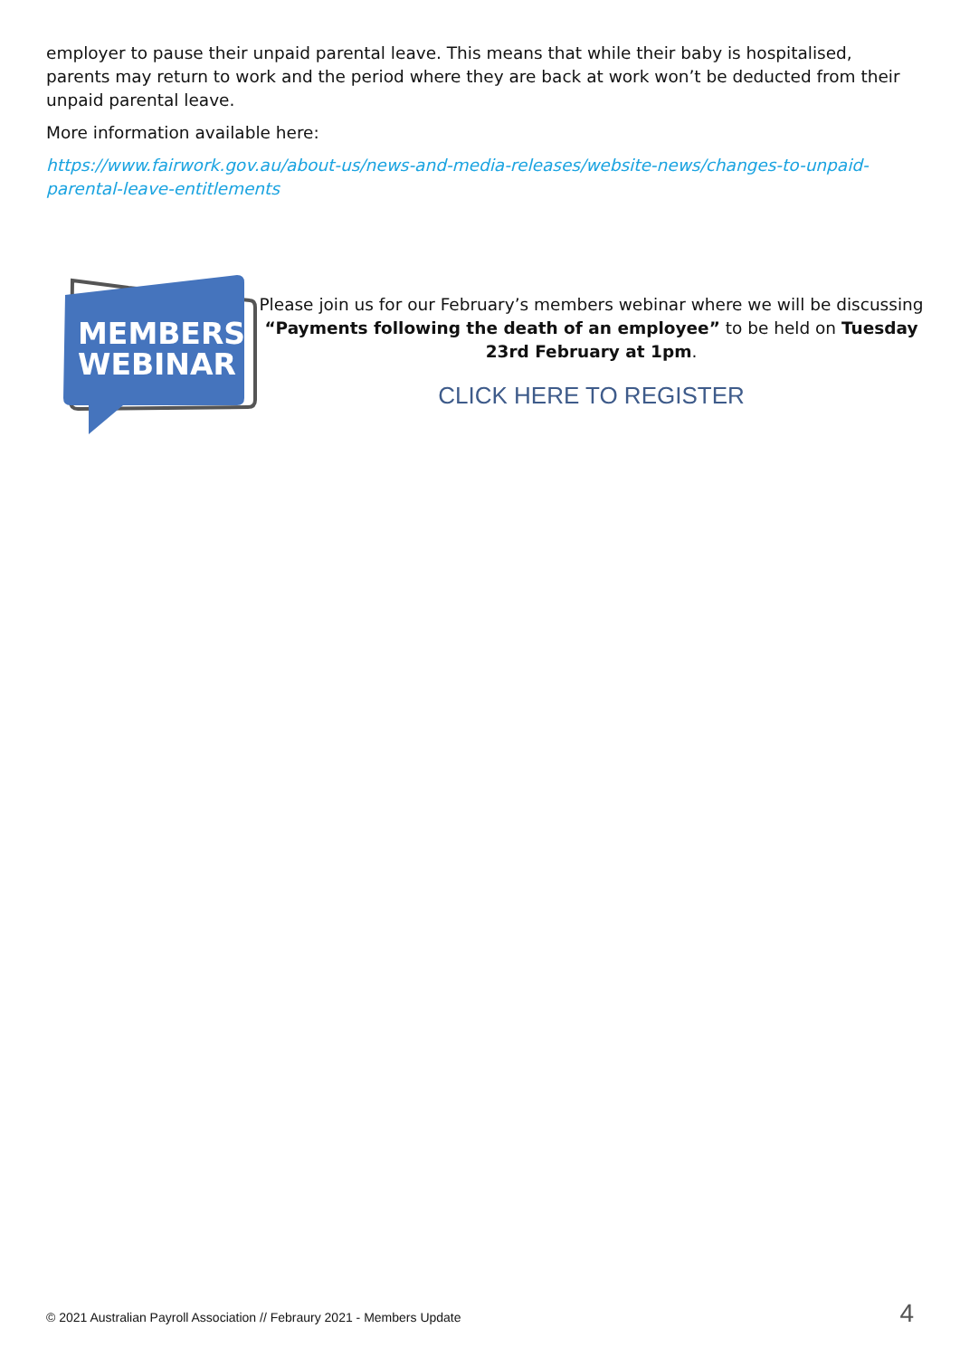employer to pause their unpaid parental leave. This means that while their baby is hospitalised, parents may return to work and the period where they are back at work won’t be deducted from their unpaid parental leave.
More information available here:
https://www.fairwork.gov.au/about-us/news-and-media-releases/website-news/changes-to-unpaid-parental-leave-entitlements
MEMBERS
WEBINAR
Please join us for our February’s members webinar where we will be discussing “Payments following the death of an employee” to be held on Tuesday 23rd February at 1pm.
CLICK HERE TO REGISTER
© 2021 Australian Payroll Association // Febraury 2021 - Members Update 4